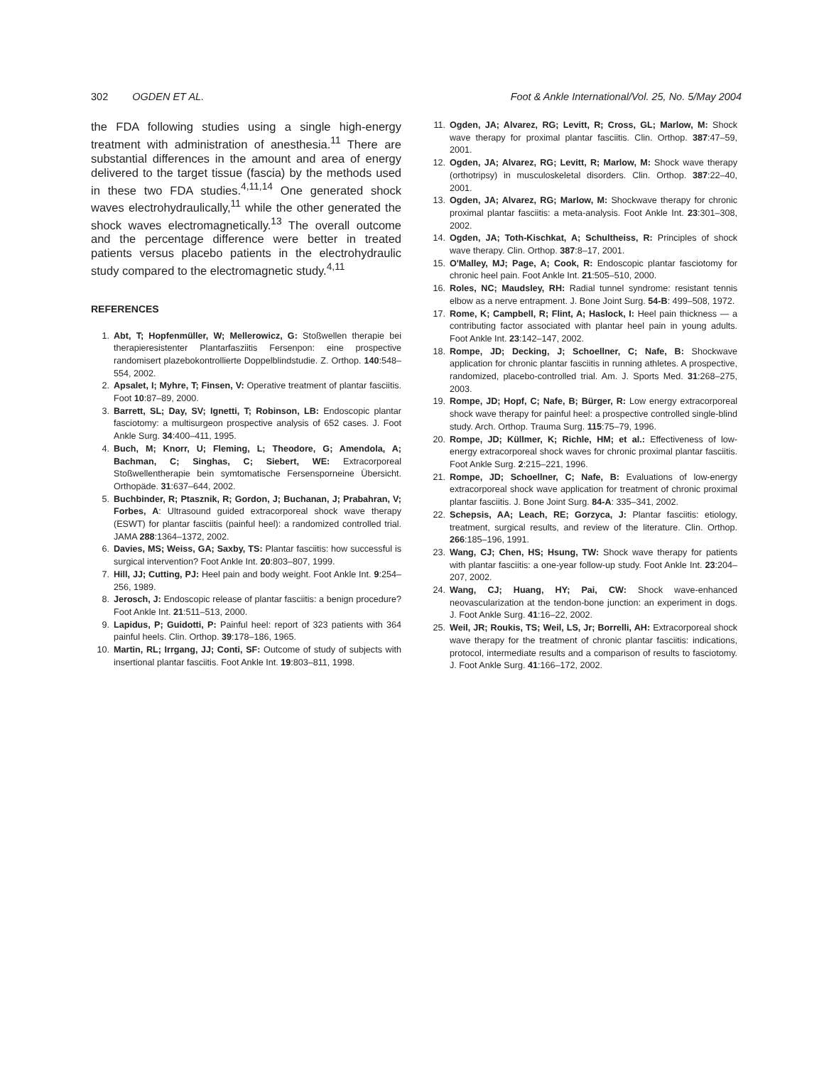302 OGDEN ET AL. Foot & Ankle International/Vol. 25, No. 5/May 2004
the FDA following studies using a single high-energy treatment with administration of anesthesia.<sup>11</sup> There are substantial differences in the amount and area of energy delivered to the target tissue (fascia) by the methods used in these two FDA studies.<sup>4,11,14</sup> One generated shock waves electrohydraulically,<sup>11</sup> while the other generated the shock waves electromagnetically.<sup>13</sup> The overall outcome and the percentage difference were better in treated patients versus placebo patients in the electrohydraulic study compared to the electromagnetic study.<sup>4,11</sup>
REFERENCES
1. Abt, T; Hopfenmüller, W; Mellerowicz, G: Stoßwellen therapie bei therapieresistenter Plantarfasziitis Fersenpon: eine prospective randomisert plazebokontrollierte Doppelblindstudie. Z. Orthop. 140:548–554, 2002.
2. Apsalet, I; Myhre, T; Finsen, V: Operative treatment of plantar fasciitis. Foot 10:87–89, 2000.
3. Barrett, SL; Day, SV; Ignetti, T; Robinson, LB: Endoscopic plantar fasciotomy: a multisurgeon prospective analysis of 652 cases. J. Foot Ankle Surg. 34:400–411, 1995.
4. Buch, M; Knorr, U; Fleming, L; Theodore, G; Amendola, A; Bachman, C; Singhas, C; Siebert, WE: Extracorporeal Stoßwellentherapie bein symtomatische Fersensporneine Übersicht. Orthopäde. 31:637–644, 2002.
5. Buchbinder, R; Ptasznik, R; Gordon, J; Buchanan, J; Prabahran, V; Forbes, A: Ultrasound guided extracorporeal shock wave therapy (ESWT) for plantar fasciitis (painful heel): a randomized controlled trial. JAMA 288:1364–1372, 2002.
6. Davies, MS; Weiss, GA; Saxby, TS: Plantar fasciitis: how successful is surgical intervention? Foot Ankle Int. 20:803–807, 1999.
7. Hill, JJ; Cutting, PJ: Heel pain and body weight. Foot Ankle Int. 9:254–256, 1989.
8. Jerosch, J: Endoscopic release of plantar fasciitis: a benign procedure? Foot Ankle Int. 21:511–513, 2000.
9. Lapidus, P; Guidotti, P: Painful heel: report of 323 patients with 364 painful heels. Clin. Orthop. 39:178–186, 1965.
10. Martin, RL; Irrgang, JJ; Conti, SF: Outcome of study of subjects with insertional plantar fasciitis. Foot Ankle Int. 19:803–811, 1998.
11. Ogden, JA; Alvarez, RG; Levitt, R; Cross, GL; Marlow, M: Shock wave therapy for proximal plantar fasciitis. Clin. Orthop. 387:47–59, 2001.
12. Ogden, JA; Alvarez, RG; Levitt, R; Marlow, M: Shock wave therapy (orthotripsy) in musculoskeletal disorders. Clin. Orthop. 387:22–40, 2001.
13. Ogden, JA; Alvarez, RG; Marlow, M: Shockwave therapy for chronic proximal plantar fasciitis: a meta-analysis. Foot Ankle Int. 23:301–308, 2002.
14. Ogden, JA; Toth-Kischkat, A; Schultheiss, R: Principles of shock wave therapy. Clin. Orthop. 387:8–17, 2001.
15. O'Malley, MJ; Page, A; Cook, R: Endoscopic plantar fasciotomy for chronic heel pain. Foot Ankle Int. 21:505–510, 2000.
16. Roles, NC; Maudsley, RH: Radial tunnel syndrome: resistant tennis elbow as a nerve entrapment. J. Bone Joint Surg. 54-B: 499–508, 1972.
17. Rome, K; Campbell, R; Flint, A; Haslock, I: Heel pain thickness — a contributing factor associated with plantar heel pain in young adults. Foot Ankle Int. 23:142–147, 2002.
18. Rompe, JD; Decking, J; Schoellner, C; Nafe, B: Shockwave application for chronic plantar fasciitis in running athletes. A prospective, randomized, placebo-controlled trial. Am. J. Sports Med. 31:268–275, 2003.
19. Rompe, JD; Hopf, C; Nafe, B; Bürger, R: Low energy extracorporeal shock wave therapy for painful heel: a prospective controlled single-blind study. Arch. Orthop. Trauma Surg. 115:75–79, 1996.
20. Rompe, JD; Küllmer, K; Richle, HM; et al.: Effectiveness of low-energy extracorporeal shock waves for chronic proximal plantar fasciitis. Foot Ankle Surg. 2:215–221, 1996.
21. Rompe, JD; Schoellner, C; Nafe, B: Evaluations of low-energy extracorporeal shock wave application for treatment of chronic proximal plantar fasciitis. J. Bone Joint Surg. 84-A: 335–341, 2002.
22. Schepsis, AA; Leach, RE; Gorzyca, J: Plantar fasciitis: etiology, treatment, surgical results, and review of the literature. Clin. Orthop. 266:185–196, 1991.
23. Wang, CJ; Chen, HS; Hsung, TW: Shock wave therapy for patients with plantar fasciitis: a one-year follow-up study. Foot Ankle Int. 23:204–207, 2002.
24. Wang, CJ; Huang, HY; Pai, CW: Shock wave-enhanced neovascularization at the tendon-bone junction: an experiment in dogs. J. Foot Ankle Surg. 41:16–22, 2002.
25. Weil, JR; Roukis, TS; Weil, LS, Jr; Borrelli, AH: Extracorporeal shock wave therapy for the treatment of chronic plantar fasciitis: indications, protocol, intermediate results and a comparison of results to fasciotomy. J. Foot Ankle Surg. 41:166–172, 2002.